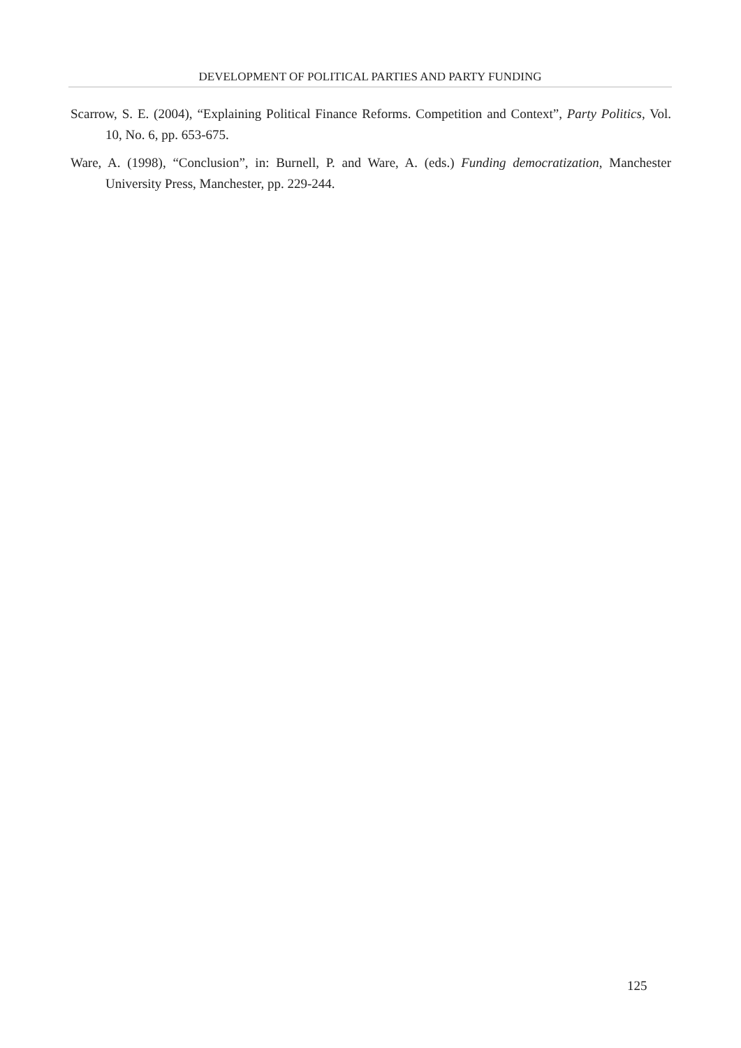DEVELOPMENT OF POLITICAL PARTIES AND PARTY FUNDING
Scarrow, S. E. (2004), “Explaining Political Finance Reforms. Competition and Context”, Party Politics, Vol. 10, No. 6, pp. 653-675.
Ware, A. (1998), “Conclusion”, in: Burnell, P. and Ware, A. (eds.) Funding democratization, Manchester University Press, Manchester, pp. 229-244.
125